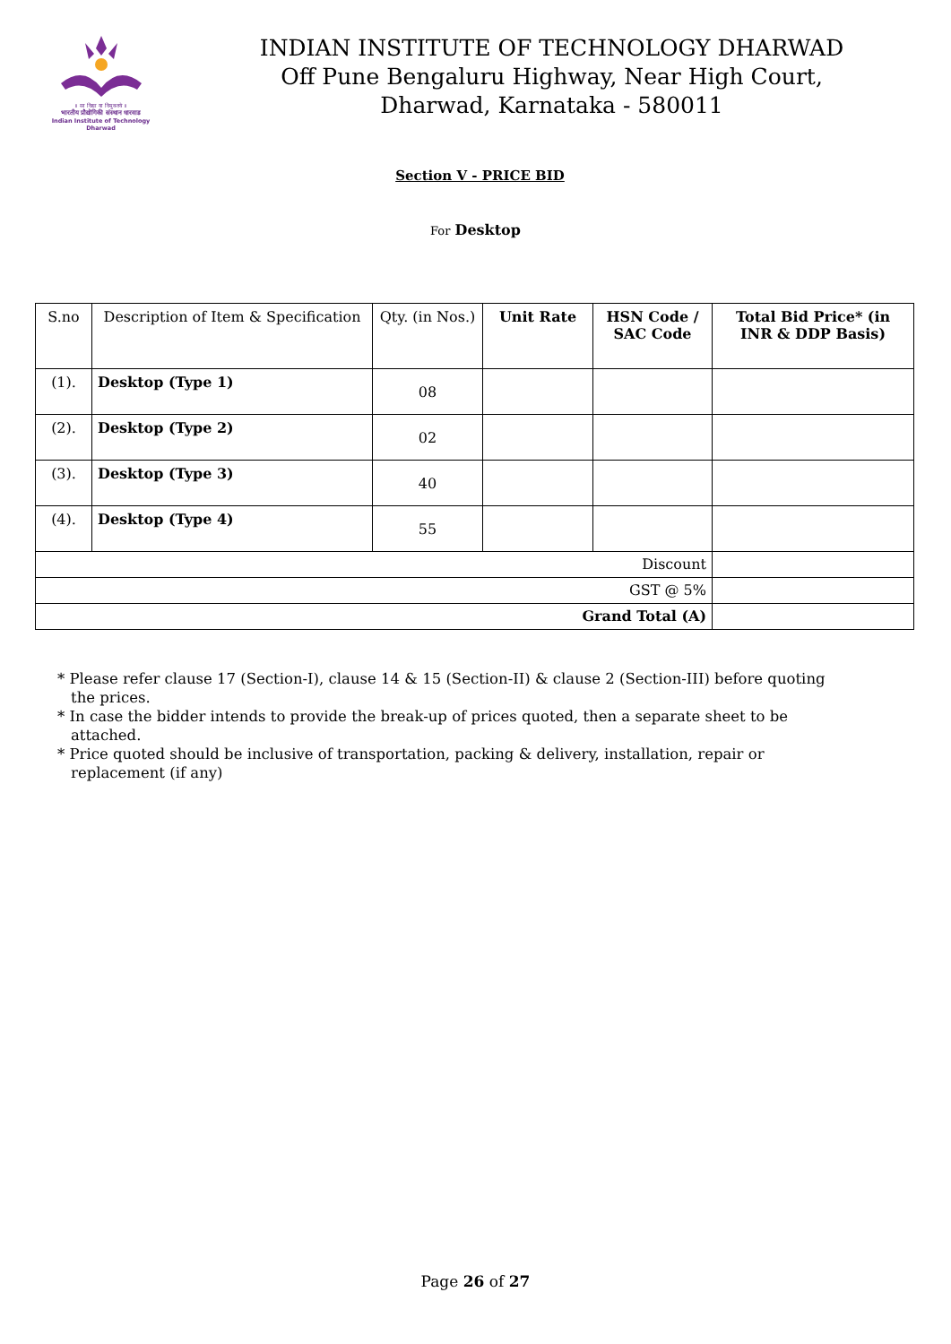॥ सा विद्या या विमुक्तये ॥
भारतीय प्रौद्योगिकी संस्थान धारवाड
Indian Institute of Technology Dharwad
INDIAN INSTITUTE OF TECHNOLOGY DHARWAD
Off Pune Bengaluru Highway, Near High Court,
Dharwad, Karnataka - 580011
Section V - PRICE BID
For Desktop
| S.no | Description of Item & Specification | Qty. (in Nos.) | Unit Rate | HSN Code / SAC Code | Total Bid Price* (in INR & DDP Basis) |
| --- | --- | --- | --- | --- | --- |
| (1). | Desktop (Type 1) | 08 | | | |
| (2). | Desktop (Type 2) | 02 | | | |
| (3). | Desktop (Type 3) | 40 | | | |
| (4). | Desktop (Type 4) | 55 | | | |
| Discount | | | | | |
| GST @ 5% | | | | | |
| Grand Total (A) | | | | | |
* Please refer clause 17 (Section-I), clause 14 & 15 (Section-II) & clause 2 (Section-III) before quoting the prices.
* In case the bidder intends to provide the break-up of prices quoted, then a separate sheet to be attached.
* Price quoted should be inclusive of transportation, packing & delivery, installation, repair or replacement (if any)
Page 26 of 27